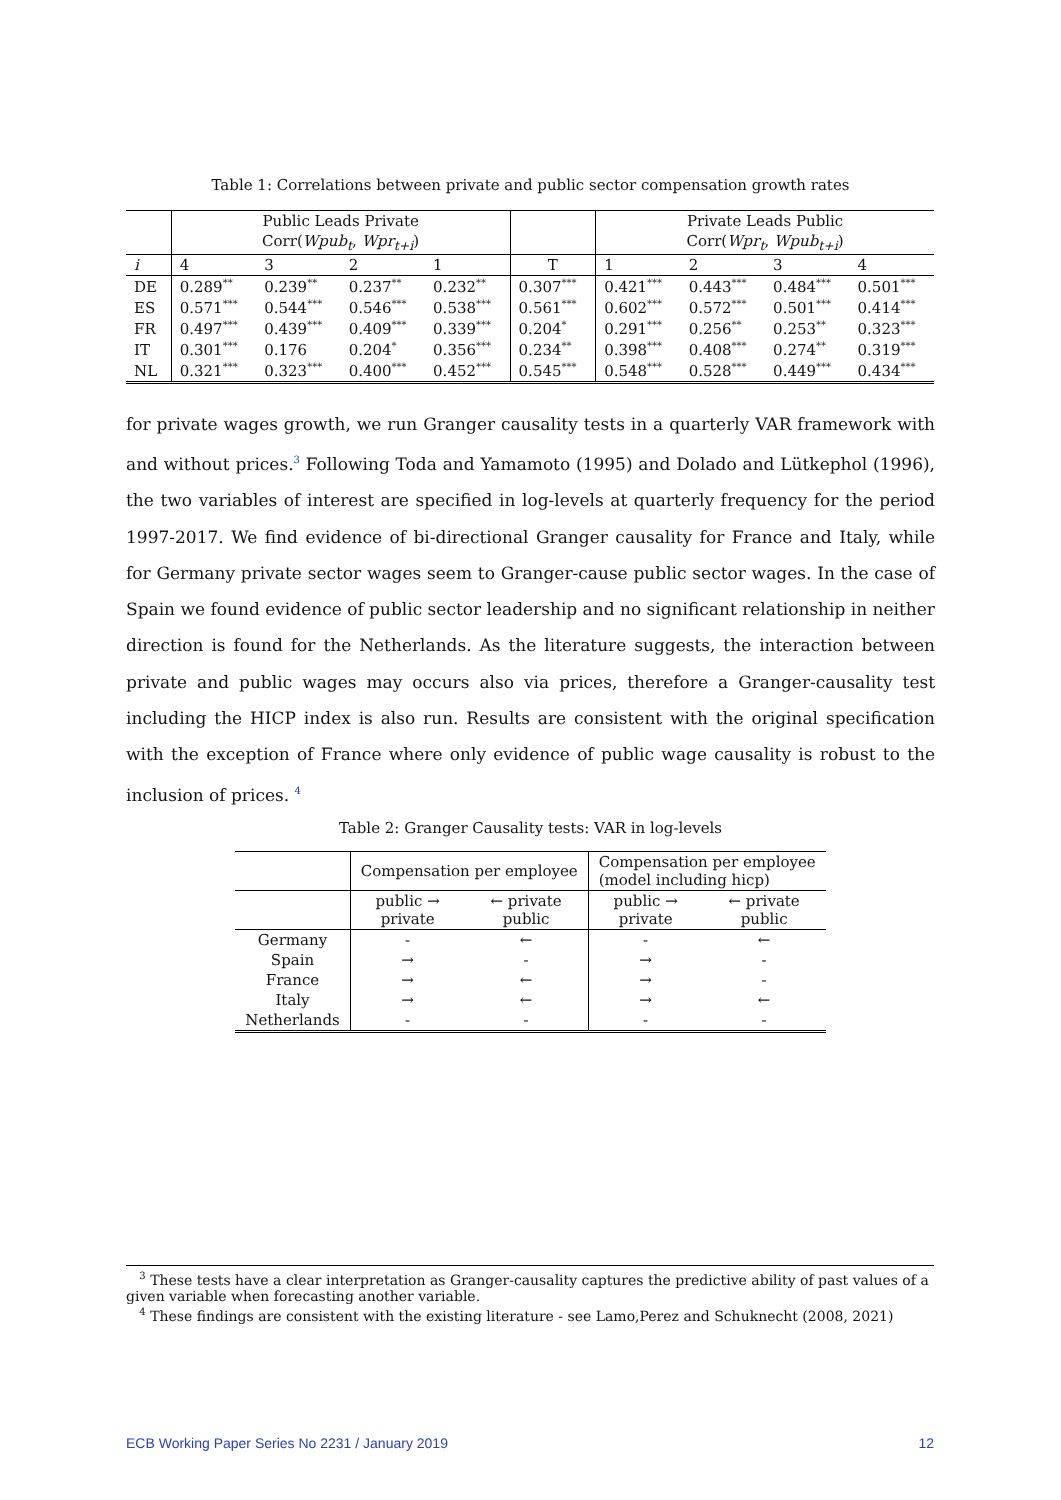Table 1: Correlations between private and public sector compensation growth rates
| | Public Leads Private | | | | | Private Leads Public | | | |
| | Corr( Wpub<sub>t</sub> , Wpr<sub>t+i</sub> ) | | | | | Corr( Wpr<sub>t</sub> , Wpub<sub>t+i</sub> ) | | | |
| i | 4 | 3 | 2 | 1 | T | 1 | 2 | 3 | 4 |
| DE | 0.289<sup>**</sup> | 0.239<sup>**</sup> | 0.237<sup>**</sup> | 0.232<sup>**</sup> | 0.307<sup>***</sup> | 0.421<sup>***</sup> | 0.443<sup>***</sup> | 0.484<sup>***</sup> | 0.501<sup>***</sup> |
| ES | 0.571<sup>***</sup> | 0.544<sup>***</sup> | 0.546<sup>***</sup> | 0.538<sup>***</sup> | 0.561<sup>***</sup> | 0.602<sup>***</sup> | 0.572<sup>***</sup> | 0.501<sup>***</sup> | 0.414<sup>***</sup> |
| FR | 0.497<sup>***</sup> | 0.439<sup>***</sup> | 0.409<sup>***</sup> | 0.339<sup>***</sup> | 0.204<sup>*</sup> | 0.291<sup>***</sup> | 0.256<sup>**</sup> | 0.253<sup>**</sup> | 0.323<sup>***</sup> |
| IT | 0.301<sup>***</sup> | 0.176 | 0.204<sup>*</sup> | 0.356<sup>***</sup> | 0.234<sup>**</sup> | 0.398<sup>***</sup> | 0.408<sup>***</sup> | 0.274<sup>**</sup> | 0.319<sup>***</sup> |
| NL | 0.321<sup>***</sup> | 0.323<sup>***</sup> | 0.400<sup>***</sup> | 0.452<sup>***</sup> | 0.545<sup>***</sup> | 0.548<sup>***</sup> | 0.528<sup>***</sup> | 0.449<sup>***</sup> | 0.434<sup>***</sup> |
for private wages growth, we run Granger causality tests in a quarterly VAR framework with and without prices.<sup>3</sup> Following Toda and Yamamoto (1995) and Dolado and Lütkephol (1996), the two variables of interest are specified in log-levels at quarterly frequency for the period 1997-2017. We find evidence of bi-directional Granger causality for France and Italy, while for Germany private sector wages seem to Granger-cause public sector wages. In the case of Spain we found evidence of public sector leadership and no significant relationship in neither direction is found for the Netherlands. As the literature suggests, the interaction between private and public wages may occurs also via prices, therefore a Granger-causality test including the HICP index is also run. Results are consistent with the original specification with the exception of France where only evidence of public wage causality is robust to the inclusion of prices. <sup>4</sup>
Table 2: Granger Causality tests: VAR in log-levels
| | Compensation per employee | | Compensation per employee (model including hicp) | |
| | public → private | ← private public | public → private | ← private public |
| Germany | - | ← | - | ← |
| Spain | → | - | → | - |
| France | → | ← | → | - |
| Italy | → | ← | → | ← |
| Netherlands | - | - | - | - |
<sup>3</sup> These tests have a clear interpretation as Granger-causality captures the predictive ability of past values of a given variable when forecasting another variable.
<sup>4</sup> These findings are consistent with the existing literature - see Lamo,Perez and Schuknecht (2008, 2021)
ECB Working Paper Series No 2231 / January 2019 12